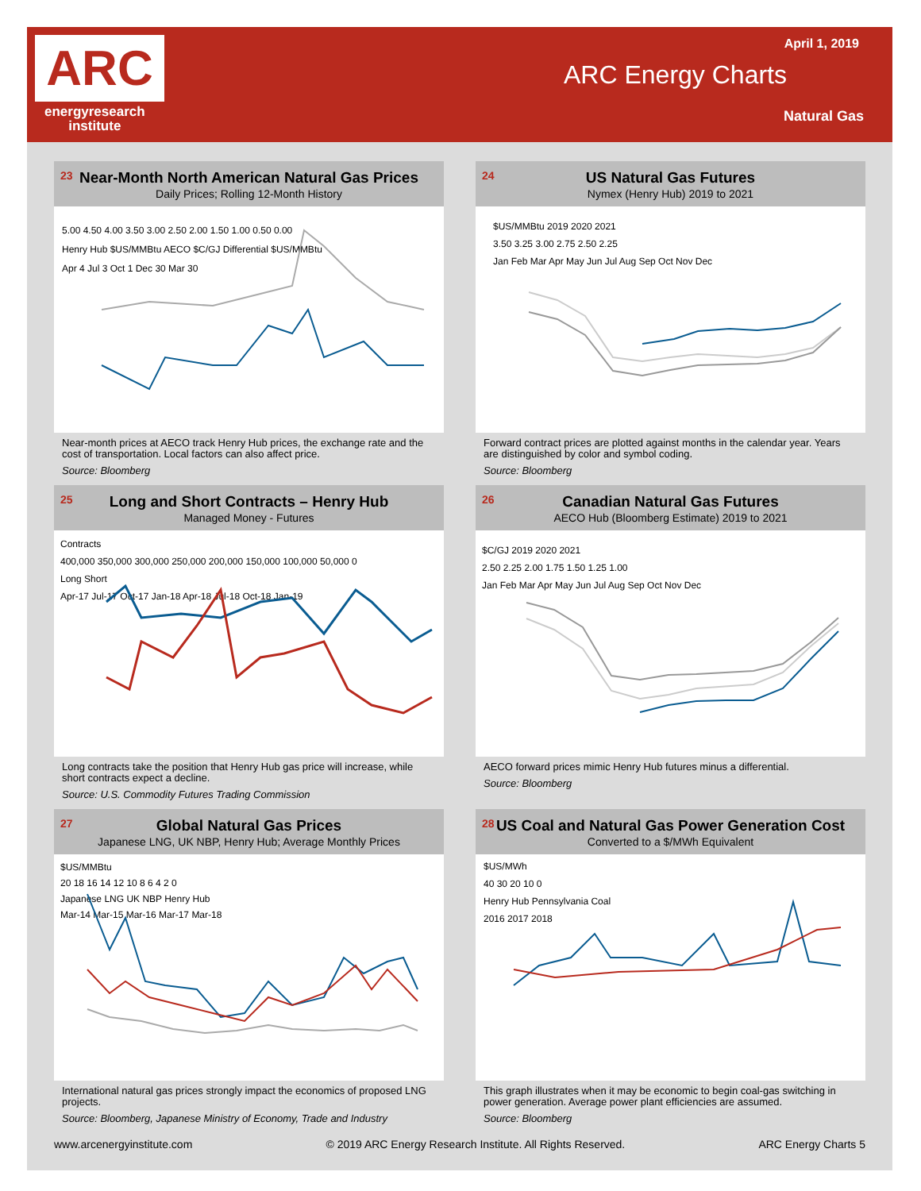ARC
energyresearch
institute
April 1, 2019
ARC Energy Charts
Natural Gas
23 Near-Month North American Natural Gas Prices
Daily Prices; Rolling 12-Month History
5.00 4.50 4.00 3.50 3.00 2.50 2.00 1.50 1.00 0.50 0.00
Henry Hub $US/MMBtu AECO $C/GJ Differential $US/MMBtu
Apr 4 Jul 3 Oct 1 Dec 30 Mar 30
Near-month prices at AECO track Henry Hub prices, the exchange rate and the cost of transportation. Local factors can also affect price.
Source: Bloomberg
24 US Natural Gas Futures
Nymex (Henry Hub) 2019 to 2021
$US/MMBtu 2019 2020 2021
3.50 3.25 3.00 2.75 2.50 2.25
Jan Feb Mar Apr May Jun Jul Aug Sep Oct Nov Dec
Forward contract prices are plotted against months in the calendar year. Years are distinguished by color and symbol coding.
Source: Bloomberg
25 Long and Short Contracts – Henry Hub
Managed Money - Futures
Contracts
400,000 350,000 300,000 250,000 200,000 150,000 100,000 50,000 0
Long Short
Apr-17 Jul-17 Oct-17 Jan-18 Apr-18 Jul-18 Oct-18 Jan-19
Long contracts take the position that Henry Hub gas price will increase, while short contracts expect a decline.
Source: U.S. Commodity Futures Trading Commission
26 Canadian Natural Gas Futures
AECO Hub (Bloomberg Estimate) 2019 to 2021
$C/GJ 2019 2020 2021
2.50 2.25 2.00 1.75 1.50 1.25 1.00
Jan Feb Mar Apr May Jun Jul Aug Sep Oct Nov Dec
AECO forward prices mimic Henry Hub futures minus a differential.
Source: Bloomberg
27 Global Natural Gas Prices
Japanese LNG, UK NBP, Henry Hub; Average Monthly Prices
$US/MMBtu
20 18 16 14 12 10 8 6 4 2 0
Japanese LNG UK NBP Henry Hub
Mar-14 Mar-15 Mar-16 Mar-17 Mar-18
International natural gas prices strongly impact the economics of proposed LNG projects.
Source: Bloomberg, Japanese Ministry of Economy, Trade and Industry
28 US Coal and Natural Gas Power Generation Cost
Converted to a $/MWh Equivalent
$US/MWh
40 30 20 10 0
Henry Hub Pennsylvania Coal
2016 2017 2018
This graph illustrates when it may be economic to begin coal-gas switching in power generation. Average power plant efficiencies are assumed.
Source: Bloomberg
www.arcenergyinstitute.com © 2019 ARC Energy Research Institute. All Rights Reserved. ARC Energy Charts 5